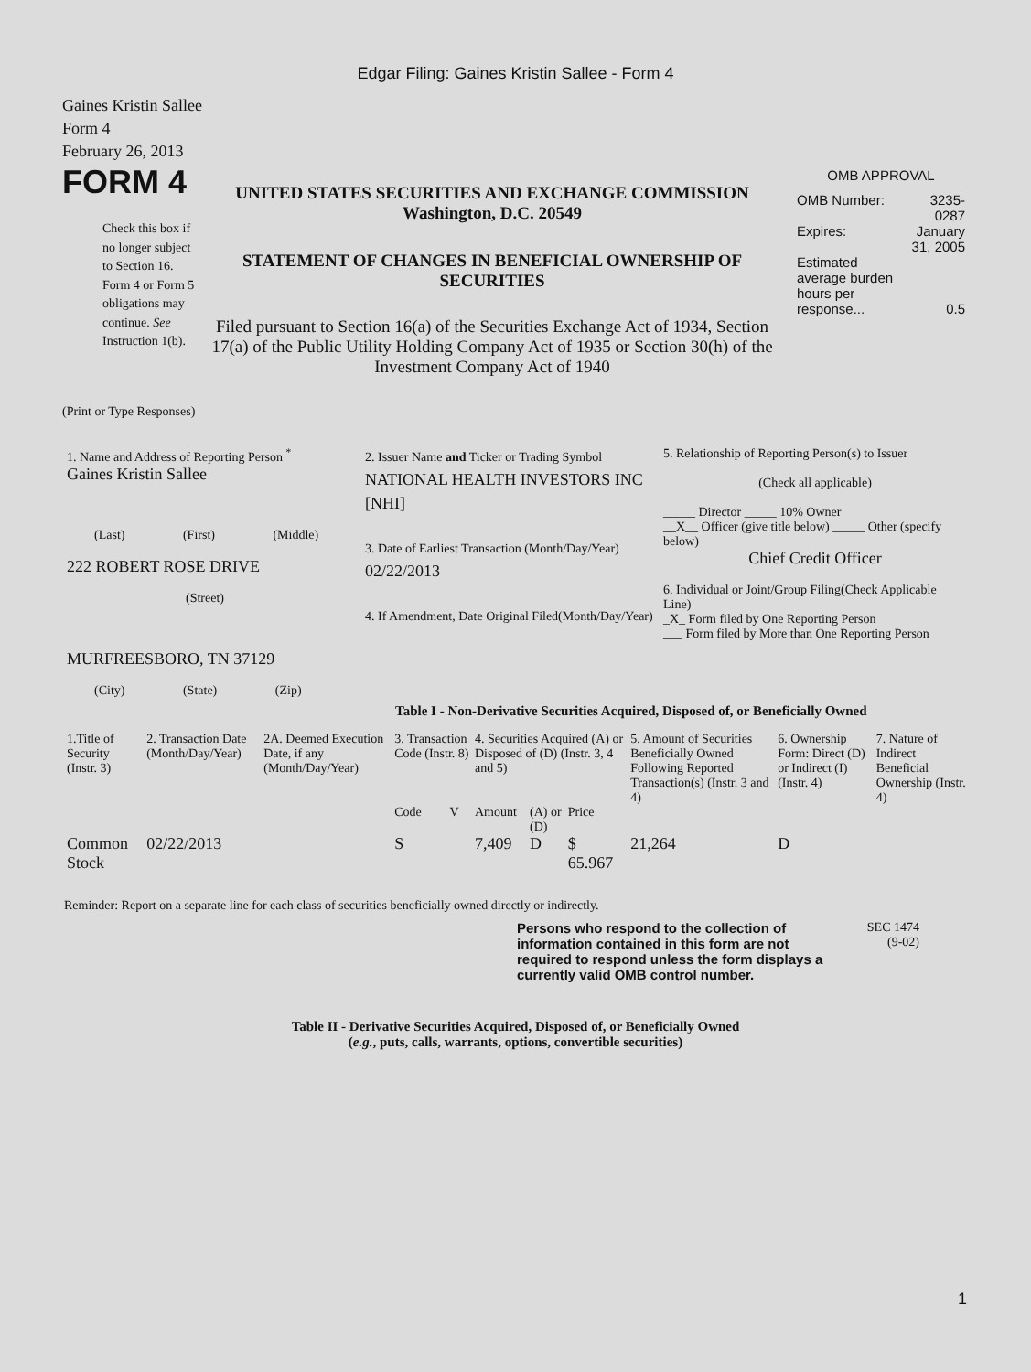Edgar Filing: Gaines Kristin Sallee - Form 4
Gaines Kristin Sallee
Form 4
February 26, 2013
FORM 4
Check this box if no longer subject to Section 16. Form 4 or Form 5 obligations may continue. See Instruction 1(b).
UNITED STATES SECURITIES AND EXCHANGE COMMISSION
Washington, D.C. 20549
STATEMENT OF CHANGES IN BENEFICIAL OWNERSHIP OF SECURITIES
Filed pursuant to Section 16(a) of the Securities Exchange Act of 1934, Section 17(a) of the Public Utility Holding Company Act of 1935 or Section 30(h) of the Investment Company Act of 1940
OMB APPROVAL
| OMB Number: | 3235-0287 |
| Expires: | January 31, 2005 |
| Estimated average burden hours per response... | 0.5 |
(Print or Type Responses)
| 1. Name and Address of Reporting Person <sup>*</sup> Gaines Kristin Sallee (Last) (First) (Middle) 222 ROBERT ROSE DRIVE (Street) MURFREESBORO, TN 37129 (City) (State) (Zip) | 2. Issuer Name and Ticker or Trading Symbol NATIONAL HEALTH INVESTORS INC [NHI] 3. Date of Earliest Transaction (Month/Day/Year) 02/22/2013 4. If Amendment, Date Original Filed(Month/Day/Year) | 5. Relationship of Reporting Person(s) to Issuer (Check all applicable) _____ Director _____ 10% Owner __X__ Officer (give title below) _____ Other (specify below) Chief Credit Officer 6. Individual or Joint/Group Filing(Check Applicable Line) _X_ Form filed by One Reporting Person ___ Form filed by More than One Reporting Person |
Table I - Non-Derivative Securities Acquired, Disposed of, or Beneficially Owned
| 1.Title of Security (Instr. 3) | 2. Transaction Date (Month/Day/Year) | 2A. Deemed Execution Date, if any (Month/Day/Year) | 3. Transaction Code (Instr. 8) | | 4. Securities Acquired (A) or Disposed of (D) (Instr. 3, 4 and 5) | | | 5. Amount of Securities Beneficially Owned Following Reported Transaction(s) (Instr. 3 and 4) | 6. Ownership Form: Direct (D) or Indirect (I) (Instr. 4) | 7. Nature of Indirect Beneficial Ownership (Instr. 4) |
| --- | --- | --- | --- | --- | --- | --- | --- | --- | --- | --- |
| | | | Code | V | Amount | (A) or (D) | Price | | | |
| Common Stock | 02/22/2013 | | S | | 7,409 | D | $ 65.967 | 21,264 | D | |
Reminder: Report on a separate line for each class of securities beneficially owned directly or indirectly.
Persons who respond to the collection of information contained in this form are not required to respond unless the form displays a currently valid OMB control number.
SEC 1474
(9-02)
Table II - Derivative Securities Acquired, Disposed of, or Beneficially Owned
(e.g., puts, calls, warrants, options, convertible securities)
1